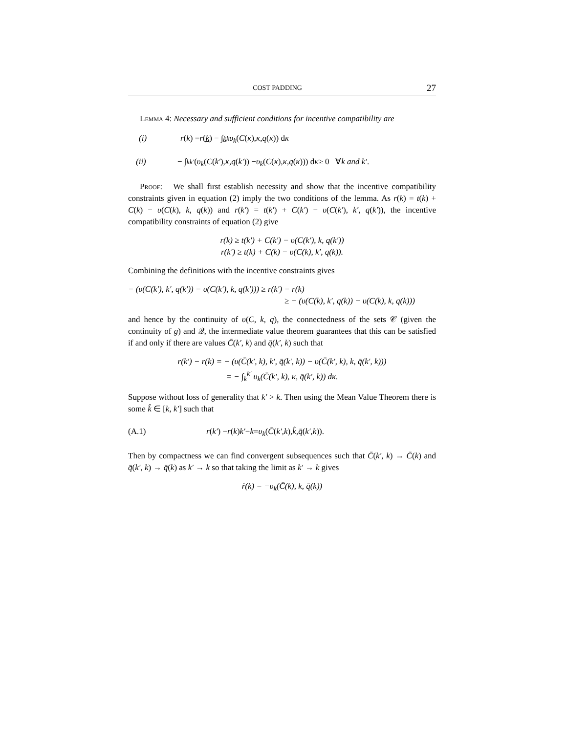COST PADDING 27
Lemma 4: Necessary and sufficient conditions for incentive compatibility are
(i) r (k) = r (k̲) − ∫<sub>k̲</sub><sup>k</sup> υ<sub>k</sub> (C (κ), κ, q (κ)) d κ
(ii) − ∫<sub>k</sub><sup>k′</sup> (υ<sub>k</sub> (C (k′), κ, q (k′)) − υ<sub>k</sub> (C (κ), κ, q (κ))) d κ ≥ 0 ∀ k and k′.
Proof: We shall first establish necessity and show that the incentive compatibility constraints given in equation (2) imply the two conditions of the lemma. As r(k) = t(k) + C(k) − υ(C(k), k, q(k)) and r(k′) = t(k′) + C(k′) − υ(C(k′), k′, q(k′)), the incentive compatibility constraints of equation (2) give
r(k) ≥ t(k′) + C(k′) − υ(C(k′), k, q(k′))
r(k′) ≥ t(k) + C(k) − υ(C(k), k′, q(k)).
Combining the definitions with the incentive constraints gives
− (υ(C(k′), k′, q(k′)) − υ(C(k′), k, q(k′))) ≥ r(k′) − r(k)
≥ − (υ(C(k), k′, q(k)) − υ(C(k), k, q(k)))
and hence by the continuity of υ(C, k, q), the connectedness of the sets 𝒞 (given the continuity of g) and 𝒬, the intermediate value theorem guarantees that this can be satisfied if and only if there are values C̄(k′, k) and q̄(k′, k) such that
r(k′) − r(k) = − (υ(C̄(k′, k), k′, q̄(k′, k)) − υ(C̄(k′, k), k, q̄(k′, k)))
= − ∫<sub>k</sub><sup>k′</sup> υ<sub>k</sub>(C̄(k′, k), κ, q̄(k′, k)) dκ.
Suppose without loss of generality that k′ > k. Then using the Mean Value Theorem there is some k̂ ∈ [k, k′] such that
(A.1) r (k′) − r (k) k′ − k = υ<sub>k</sub> (C̄ (k′, k), k̂, q̄ (k′, k)).
Then by compactness we can find convergent subsequences such that C̄(k′, k) → C̄(k) and q̄(k′, k) → q̄(k) as k′ → k so that taking the limit as k′ → k gives
ṙ(k) = −υ<sub>k</sub>(C̄(k), k, q̄(k))